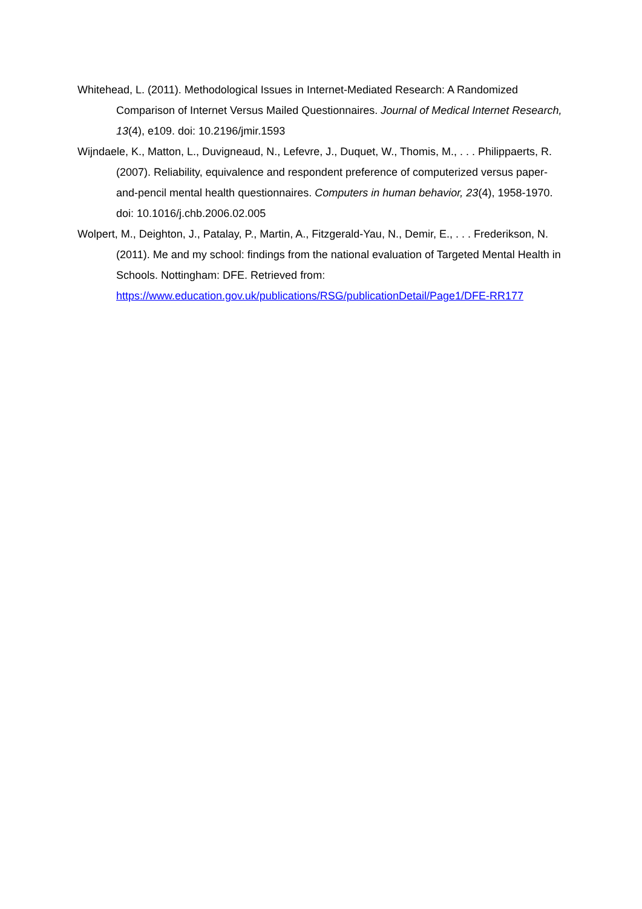Whitehead, L. (2011). Methodological Issues in Internet-Mediated Research: A Randomized Comparison of Internet Versus Mailed Questionnaires. Journal of Medical Internet Research, 13(4), e109. doi: 10.2196/jmir.1593
Wijndaele, K., Matton, L., Duvigneaud, N., Lefevre, J., Duquet, W., Thomis, M., . . . Philippaerts, R. (2007). Reliability, equivalence and respondent preference of computerized versus paper-and-pencil mental health questionnaires. Computers in human behavior, 23(4), 1958-1970. doi: 10.1016/j.chb.2006.02.005
Wolpert, M., Deighton, J., Patalay, P., Martin, A., Fitzgerald-Yau, N., Demir, E., . . . Frederikson, N. (2011). Me and my school: findings from the national evaluation of Targeted Mental Health in Schools. Nottingham: DFE. Retrieved from: https://www.education.gov.uk/publications/RSG/publicationDetail/Page1/DFE-RR177